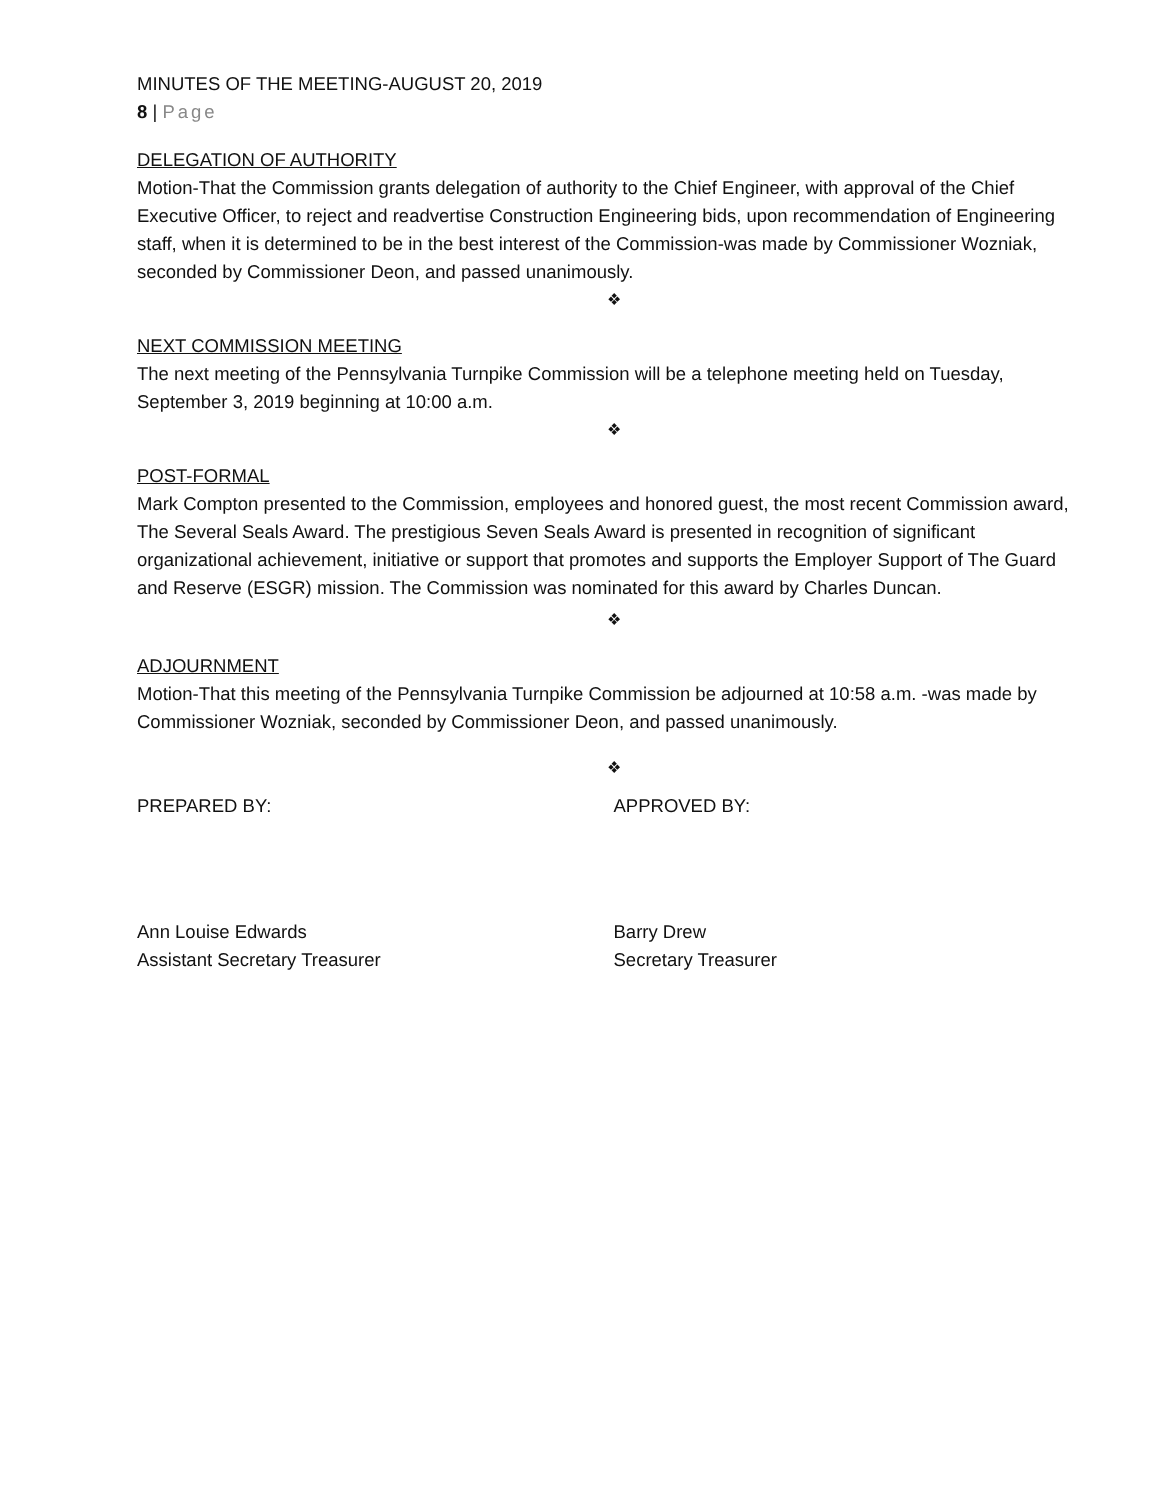MINUTES OF THE MEETING-AUGUST 20, 2019
8 | Page
DELEGATION OF AUTHORITY
Motion-That the Commission grants delegation of authority to the Chief Engineer, with approval of the Chief Executive Officer, to reject and readvertise Construction Engineering bids, upon recommendation of Engineering staff, when it is determined to be in the best interest of the Commission-was made by Commissioner Wozniak, seconded by Commissioner Deon, and passed unanimously.
❖
NEXT COMMISSION MEETING
The next meeting of the Pennsylvania Turnpike Commission will be a telephone meeting held on Tuesday, September 3, 2019 beginning at 10:00 a.m.
❖
POST-FORMAL
Mark Compton presented to the Commission, employees and honored guest, the most recent Commission award, The Several Seals Award. The prestigious Seven Seals Award is presented in recognition of significant organizational achievement, initiative or support that promotes and supports the Employer Support of The Guard and Reserve (ESGR) mission. The Commission was nominated for this award by Charles Duncan.
❖
ADJOURNMENT
Motion-That this meeting of the Pennsylvania Turnpike Commission be adjourned at 10:58 a.m. -was made by Commissioner Wozniak, seconded by Commissioner Deon, and passed unanimously.
❖
PREPARED BY: APPROVED BY:
Ann Louise Edwards
Assistant Secretary Treasurer
Barry Drew
Secretary Treasurer